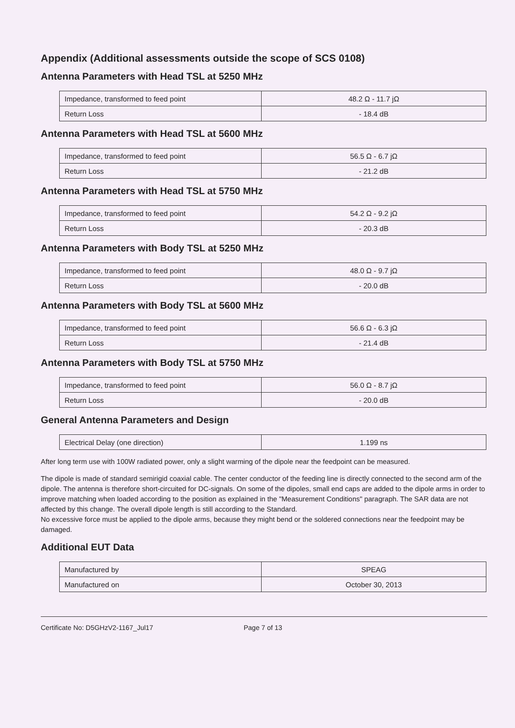Appendix (Additional assessments outside the scope of SCS 0108)
Antenna Parameters with Head TSL at 5250 MHz
| Impedance, transformed to feed point | 48.2 Ω - 11.7 jΩ |
| Return Loss | - 18.4 dB |
Antenna Parameters with Head TSL at 5600 MHz
| Impedance, transformed to feed point | 56.5 Ω - 6.7 jΩ |
| Return Loss | - 21.2 dB |
Antenna Parameters with Head TSL at 5750 MHz
| Impedance, transformed to feed point | 54.2 Ω - 9.2 jΩ |
| Return Loss | - 20.3 dB |
Antenna Parameters with Body TSL at 5250 MHz
| Impedance, transformed to feed point | 48.0 Ω - 9.7 jΩ |
| Return Loss | - 20.0 dB |
Antenna Parameters with Body TSL at 5600 MHz
| Impedance, transformed to feed point | 56.6 Ω - 6.3 jΩ |
| Return Loss | - 21.4 dB |
Antenna Parameters with Body TSL at 5750 MHz
| Impedance, transformed to feed point | 56.0 Ω - 8.7 jΩ |
| Return Loss | - 20.0 dB |
General Antenna Parameters and Design
| Electrical Delay (one direction) | 1.199 ns |
After long term use with 100W radiated power, only a slight warming of the dipole near the feedpoint can be measured.
The dipole is made of standard semirigid coaxial cable. The center conductor of the feeding line is directly connected to the second arm of the dipole. The antenna is therefore short-circuited for DC-signals. On some of the dipoles, small end caps are added to the dipole arms in order to improve matching when loaded according to the position as explained in the "Measurement Conditions" paragraph. The SAR data are not affected by this change. The overall dipole length is still according to the Standard.
No excessive force must be applied to the dipole arms, because they might bend or the soldered connections near the feedpoint may be damaged.
Additional EUT Data
| Manufactured by | SPEAG |
| Manufactured on | October 30, 2013 |
Certificate No: D5GHzV2-1167_Jul17 Page 7 of 13